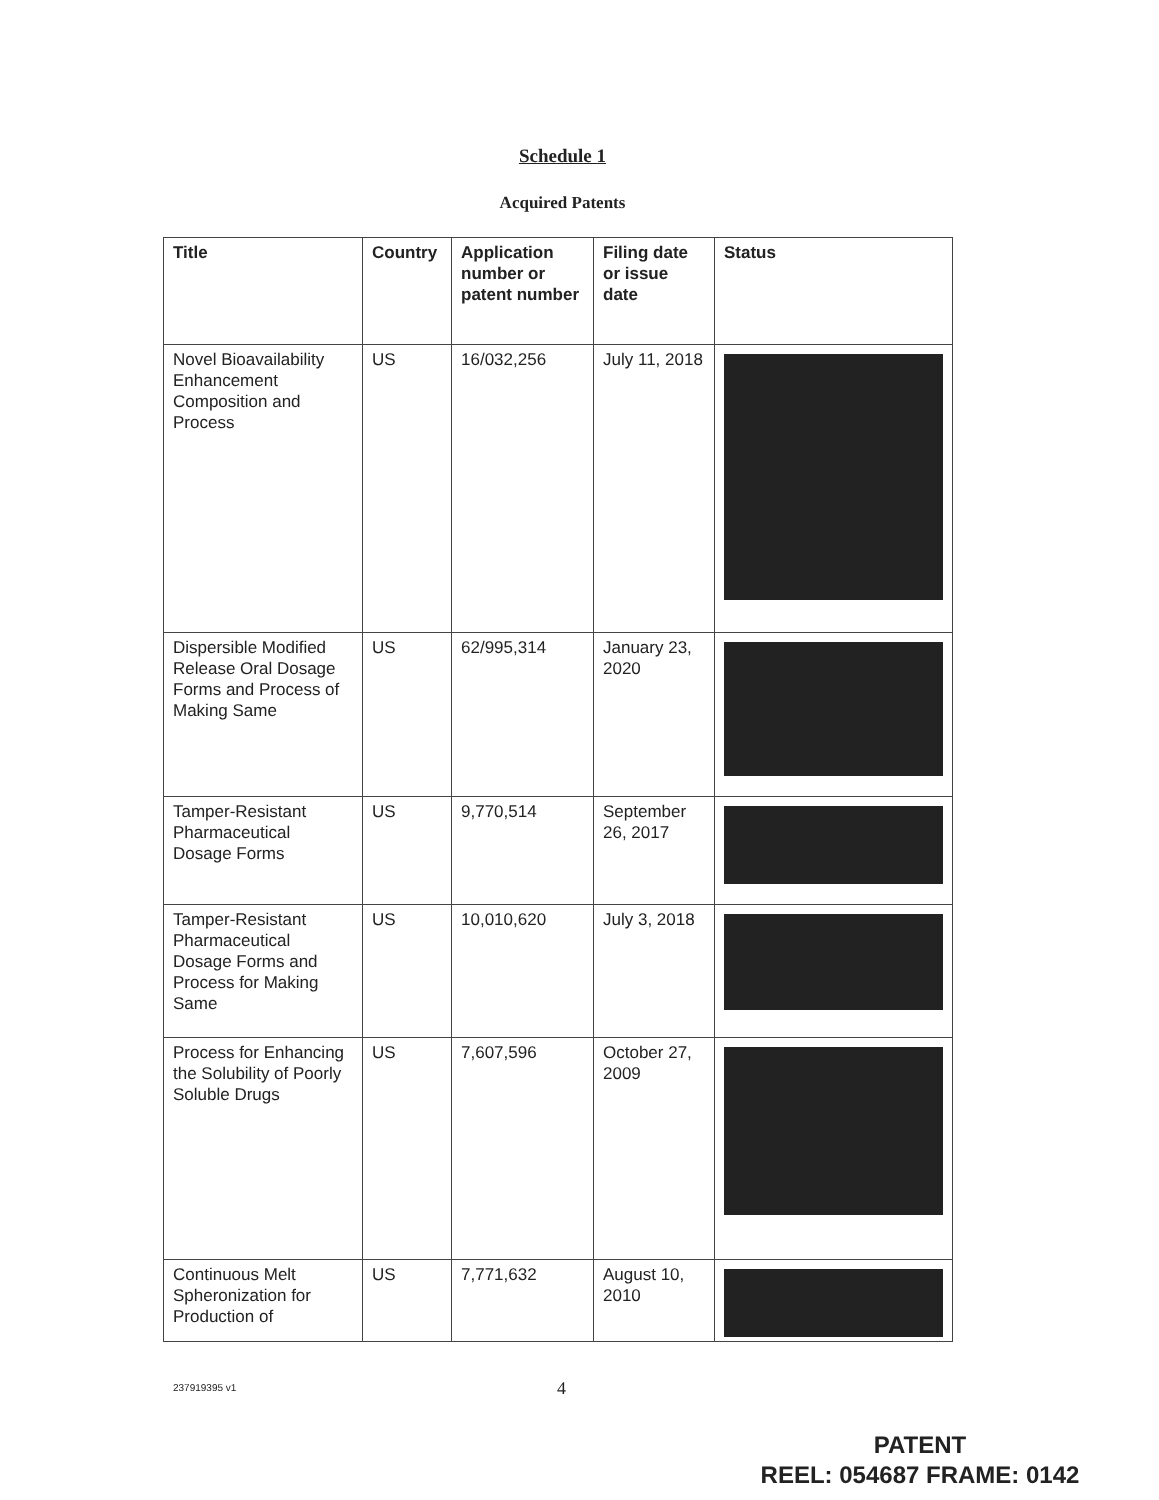Schedule 1
Acquired Patents
| Title | Country | Application number or patent number | Filing date or issue date | Status |
| --- | --- | --- | --- | --- |
| Novel Bioavailability Enhancement Composition and Process | US | 16/032,256 | July 11, 2018 | |
| Dispersible Modified Release Oral Dosage Forms and Process of Making Same | US | 62/995,314 | January 23, 2020 | |
| Tamper-Resistant Pharmaceutical Dosage Forms | US | 9,770,514 | September 26, 2017 | |
| Tamper-Resistant Pharmaceutical Dosage Forms and Process for Making Same | US | 10,010,620 | July 3, 2018 | |
| Process for Enhancing the Solubility of Poorly Soluble Drugs | US | 7,607,596 | October 27, 2009 | |
| Continuous Melt Spheronization for Production of | US | 7,771,632 | August 10, 2010 | |
237919395 v1 4
PATENT
REEL: 054687 FRAME: 0142